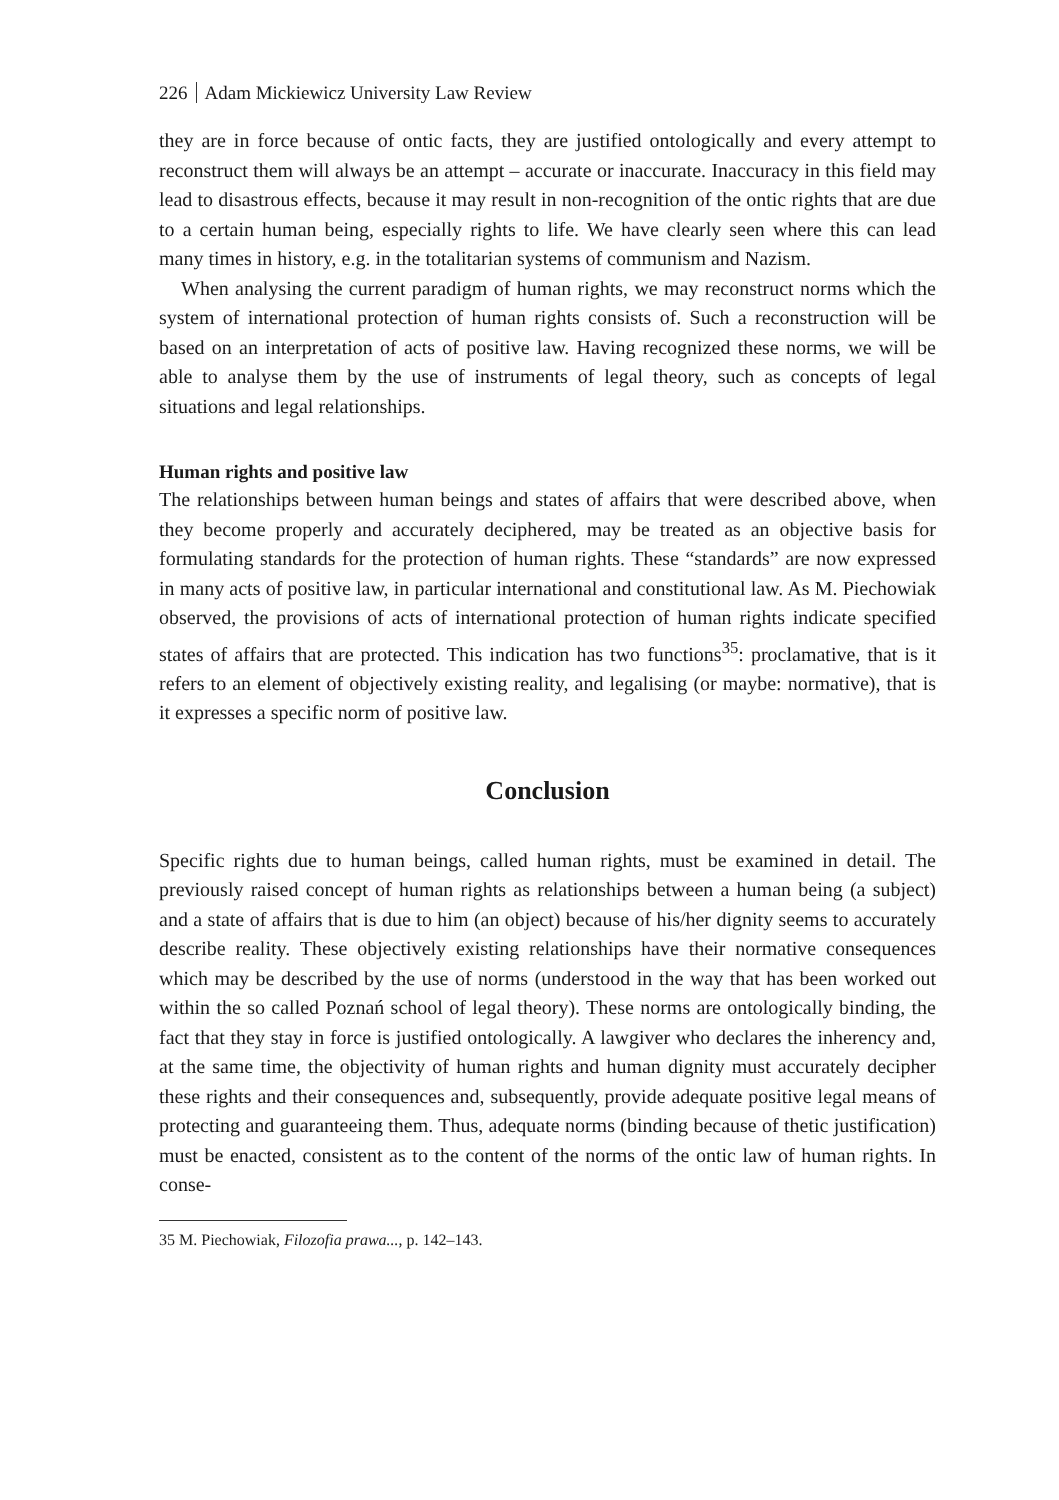226 Adam Mickiewicz University Law Review
they are in force because of ontic facts, they are justified ontologically and every attempt to reconstruct them will always be an attempt – accurate or inaccurate. Inaccuracy in this field may lead to disastrous effects, because it may result in non-recognition of the ontic rights that are due to a certain human being, especially rights to life. We have clearly seen where this can lead many times in history, e.g. in the totalitarian systems of communism and Nazism.
When analysing the current paradigm of human rights, we may reconstruct norms which the system of international protection of human rights consists of. Such a reconstruction will be based on an interpretation of acts of positive law. Having recognized these norms, we will be able to analyse them by the use of instruments of legal theory, such as concepts of legal situations and legal relationships.
Human rights and positive law
The relationships between human beings and states of affairs that were described above, when they become properly and accurately deciphered, may be treated as an objective basis for formulating standards for the protection of human rights. These “standards” are now expressed in many acts of positive law, in particular international and constitutional law. As M. Piechowiak observed, the provisions of acts of international protection of human rights indicate specified states of affairs that are protected. This indication has two functions<sup>35</sup>: proclamative, that is it refers to an element of objectively existing reality, and legalising (or maybe: normative), that is it expresses a specific norm of positive law.
Conclusion
Specific rights due to human beings, called human rights, must be examined in detail. The previously raised concept of human rights as relationships between a human being (a subject) and a state of affairs that is due to him (an object) because of his/her dignity seems to accurately describe reality. These objectively existing relationships have their normative consequences which may be described by the use of norms (understood in the way that has been worked out within the so called Poznań school of legal theory). These norms are ontologically binding, the fact that they stay in force is justified ontologically. A lawgiver who declares the inherency and, at the same time, the objectivity of human rights and human dignity must accurately decipher these rights and their consequences and, subsequently, provide adequate positive legal means of protecting and guaranteeing them. Thus, adequate norms (binding because of thetic justification) must be enacted, consistent as to the content of the norms of the ontic law of human rights. In conse-
35 M. Piechowiak, Filozofia prawa..., p. 142–143.